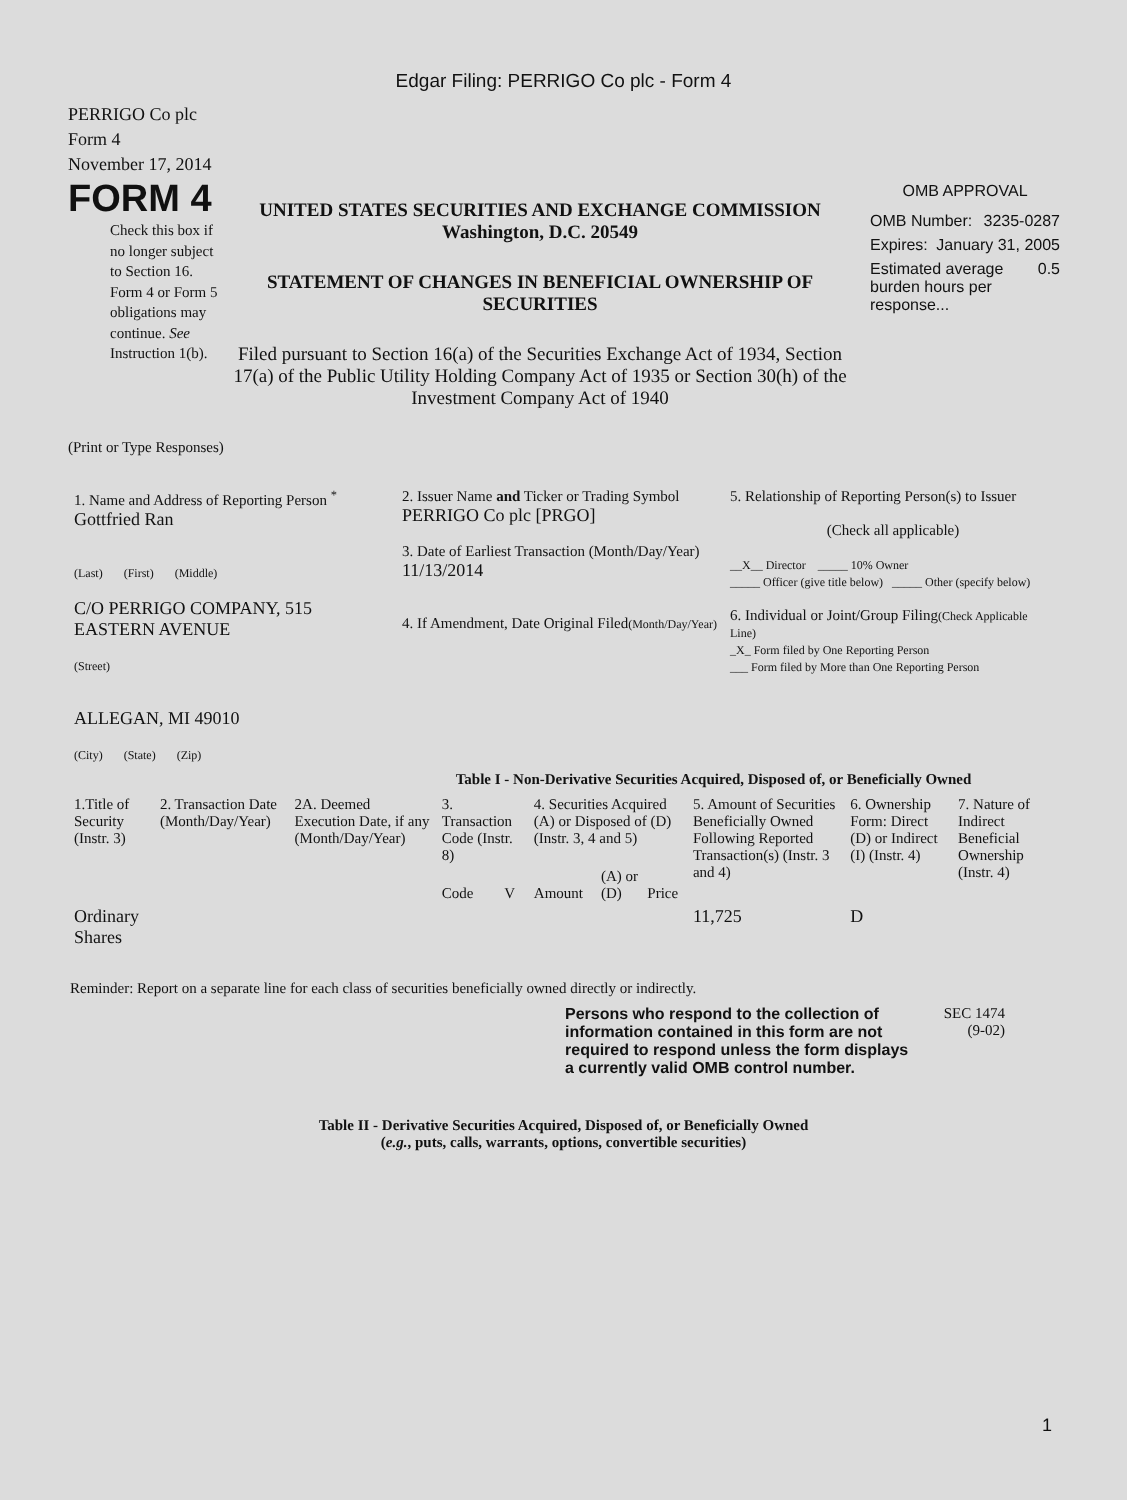Edgar Filing: PERRIGO Co plc - Form 4
PERRIGO Co plc
Form 4
November 17, 2014
FORM 4
Check this box if no longer subject to Section 16. Form 4 or Form 5 obligations may continue. See Instruction 1(b).
UNITED STATES SECURITIES AND EXCHANGE COMMISSION
Washington, D.C. 20549
STATEMENT OF CHANGES IN BENEFICIAL OWNERSHIP OF SECURITIES
Filed pursuant to Section 16(a) of the Securities Exchange Act of 1934, Section 17(a) of the Public Utility Holding Company Act of 1935 or Section 30(h) of the Investment Company Act of 1940
OMB APPROVAL
OMB Number: 3235-0287
Expires: January 31, 2005
Estimated average burden hours per response... 0.5
(Print or Type Responses)
| 1. Name and Address of Reporting Person <sup>*</sup> Gottfried Ran (Last) (First) (Middle) C/O PERRIGO COMPANY, 515 EASTERN AVENUE (Street) ALLEGAN, MI 49010 (City) (State) (Zip) | 2. Issuer Name and Ticker or Trading Symbol PERRIGO Co plc [PRGO] 3. Date of Earliest Transaction (Month/Day/Year) 11/13/2014 4. If Amendment, Date Original Filed (Month/Day/Year) | 5. Relationship of Reporting Person(s) to Issuer (Check all applicable) __X__ Director _____ 10% Owner _____ Officer (give title below) _____ Other (specify below) 6. Individual or Joint/Group Filing (Check Applicable Line) _X_ Form filed by One Reporting Person ___ Form filed by More than One Reporting Person |
Table I - Non-Derivative Securities Acquired, Disposed of, or Beneficially Owned
| 1.Title of Security (Instr. 3) | 2. Transaction Date (Month/Day/Year) | 2A. Deemed Execution Date, if any (Month/Day/Year) | 3. Transaction Code (Instr. 8) | | 4. Securities Acquired (A) or Disposed of (D) (Instr. 3, 4 and 5) | | | 5. Amount of Securities Beneficially Owned Following Reported Transaction(s) (Instr. 3 and 4) | 6. Ownership Form: Direct (D) or Indirect (I) (Instr. 4) | 7. Nature of Indirect Beneficial Ownership (Instr. 4) |
| --- | --- | --- | --- | --- | --- | --- | --- | --- | --- | --- |
| | | | Code | V | Amount | (A) or (D) | Price | | | |
| Ordinary Shares | | | | | | | | 11,725 | D | |
Reminder: Report on a separate line for each class of securities beneficially owned directly or indirectly.
Persons who respond to the collection of information contained in this form are not required to respond unless the form displays a currently valid OMB control number.
SEC 1474
(9-02)
Table II - Derivative Securities Acquired, Disposed of, or Beneficially Owned
(e.g., puts, calls, warrants, options, convertible securities)
1